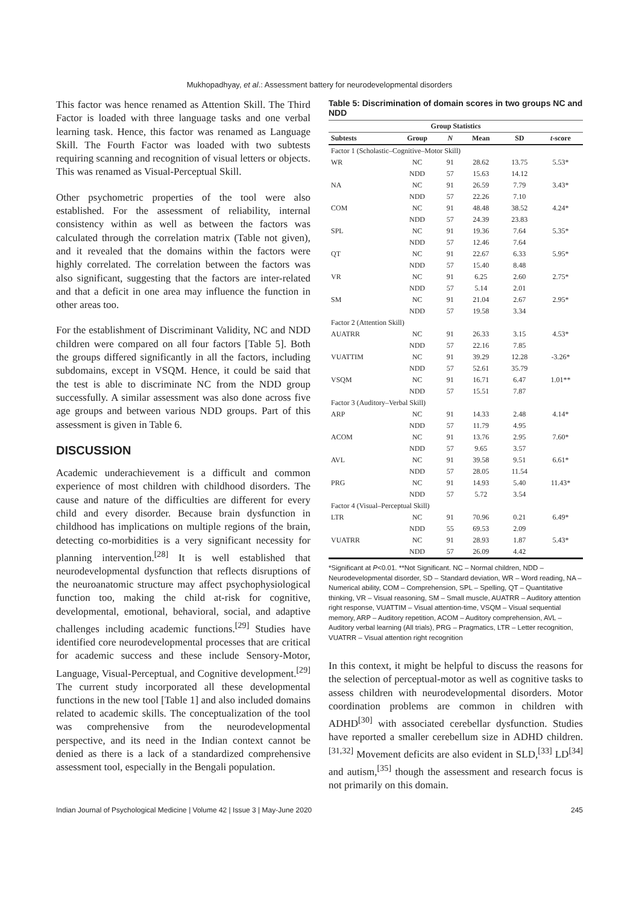Mukhopadhyay, et al.: Assessment battery for neurodevelopmental disorders
This factor was hence renamed as Attention Skill. The Third Factor is loaded with three language tasks and one verbal learning task. Hence, this factor was renamed as Language Skill. The Fourth Factor was loaded with two subtests requiring scanning and recognition of visual letters or objects. This was renamed as Visual-Perceptual Skill.
Other psychometric properties of the tool were also established. For the assessment of reliability, internal consistency within as well as between the factors was calculated through the correlation matrix (Table not given), and it revealed that the domains within the factors were highly correlated. The correlation between the factors was also significant, suggesting that the factors are inter-related and that a deficit in one area may influence the function in other areas too.
For the establishment of Discriminant Validity, NC and NDD children were compared on all four factors [Table 5]. Both the groups differed significantly in all the factors, including subdomains, except in VSQM. Hence, it could be said that the test is able to discriminate NC from the NDD group successfully. A similar assessment was also done across five age groups and between various NDD groups. Part of this assessment is given in Table 6.
DISCUSSION
Academic underachievement is a difficult and common experience of most children with childhood disorders. The cause and nature of the difficulties are different for every child and every disorder. Because brain dysfunction in childhood has implications on multiple regions of the brain, detecting co-morbidities is a very significant necessity for planning intervention.<sup>[28]</sup> It is well established that neurodevelopmental dysfunction that reflects disruptions of the neuroanatomic structure may affect psychophysiological function too, making the child at-risk for cognitive, developmental, emotional, behavioral, social, and adaptive challenges including academic functions.<sup>[29]</sup> Studies have identified core neurodevelopmental processes that are critical for academic success and these include Sensory-Motor, Language, Visual-Perceptual, and Cognitive development.<sup>[29]</sup> The current study incorporated all these developmental functions in the new tool [Table 1] and also included domains related to academic skills. The conceptualization of the tool was comprehensive from the neurodevelopmental perspective, and its need in the Indian context cannot be denied as there is a lack of a standardized comprehensive assessment tool, especially in the Bengali population.
Table 5: Discrimination of domain scores in two groups NC and NDD
| Group Statistics | | | | | |
| --- | --- | --- | --- | --- | --- |
| Subtests | Group | N | Mean | SD | t -score |
| Factor 1 (Scholastic–Cognitive–Motor Skill) | | | | | |
| WR | NC | 91 | 28.62 | 13.75 | 5.53* |
| | NDD | 57 | 15.63 | 14.12 | |
| NA | NC | 91 | 26.59 | 7.79 | 3.43* |
| | NDD | 57 | 22.26 | 7.10 | |
| COM | NC | 91 | 48.48 | 38.52 | 4.24* |
| | NDD | 57 | 24.39 | 23.83 | |
| SPL | NC | 91 | 19.36 | 7.64 | 5.35* |
| | NDD | 57 | 12.46 | 7.64 | |
| QT | NC | 91 | 22.67 | 6.33 | 5.95* |
| | NDD | 57 | 15.40 | 8.48 | |
| VR | NC | 91 | 6.25 | 2.60 | 2.75* |
| | NDD | 57 | 5.14 | 2.01 | |
| SM | NC | 91 | 21.04 | 2.67 | 2.95* |
| | NDD | 57 | 19.58 | 3.34 | |
| Factor 2 (Attention Skill) | | | | | |
| AUATRR | NC | 91 | 26.33 | 3.15 | 4.53* |
| | NDD | 57 | 22.16 | 7.85 | |
| VUATTIM | NC | 91 | 39.29 | 12.28 | -3.26* |
| | NDD | 57 | 52.61 | 35.79 | |
| VSQM | NC | 91 | 16.71 | 6.47 | 1.01** |
| | NDD | 57 | 15.51 | 7.87 | |
| Factor 3 (Auditory–Verbal Skill) | | | | | |
| ARP | NC | 91 | 14.33 | 2.48 | 4.14* |
| | NDD | 57 | 11.79 | 4.95 | |
| ACOM | NC | 91 | 13.76 | 2.95 | 7.60* |
| | NDD | 57 | 9.65 | 3.57 | |
| AVL | NC | 91 | 39.58 | 9.51 | 6.61* |
| | NDD | 57 | 28.05 | 11.54 | |
| PRG | NC | 91 | 14.93 | 5.40 | 11.43* |
| | NDD | 57 | 5.72 | 3.54 | |
| Factor 4 (Visual–Perceptual Skill) | | | | | |
| LTR | NC | 91 | 70.96 | 0.21 | 6.49* |
| | NDD | 55 | 69.53 | 2.09 | |
| VUATRR | NC | 91 | 28.93 | 1.87 | 5.43* |
| | NDD | 57 | 26.09 | 4.42 | |
*Significant at P<0.01. **Not Significant. NC – Normal children, NDD – Neurodevelopmental disorder, SD – Standard deviation, WR – Word reading, NA – Numerical ability, COM – Comprehension, SPL – Spelling, QT – Quantitative thinking, VR – Visual reasoning, SM – Small muscle, AUATRR – Auditory attention right response, VUATTIM – Visual attention-time, VSQM – Visual sequential memory, ARP – Auditory repetition, ACOM – Auditory comprehension, AVL – Auditory verbal learning (All trials), PRG – Pragmatics, LTR – Letter recognition, VUATRR – Visual attention right recognition
In this context, it might be helpful to discuss the reasons for the selection of perceptual-motor as well as cognitive tasks to assess children with neurodevelopmental disorders. Motor coordination problems are common in children with ADHD<sup>[30]</sup> with associated cerebellar dysfunction. Studies have reported a smaller cerebellum size in ADHD children.<sup>[31,32]</sup> Movement deficits are also evident in SLD,<sup>[33]</sup> LD<sup>[34]</sup> and autism,<sup>[35]</sup> though the assessment and research focus is not primarily on this domain.
Indian Journal of Psychological Medicine | Volume 42 | Issue 3 | May-June 2020 245